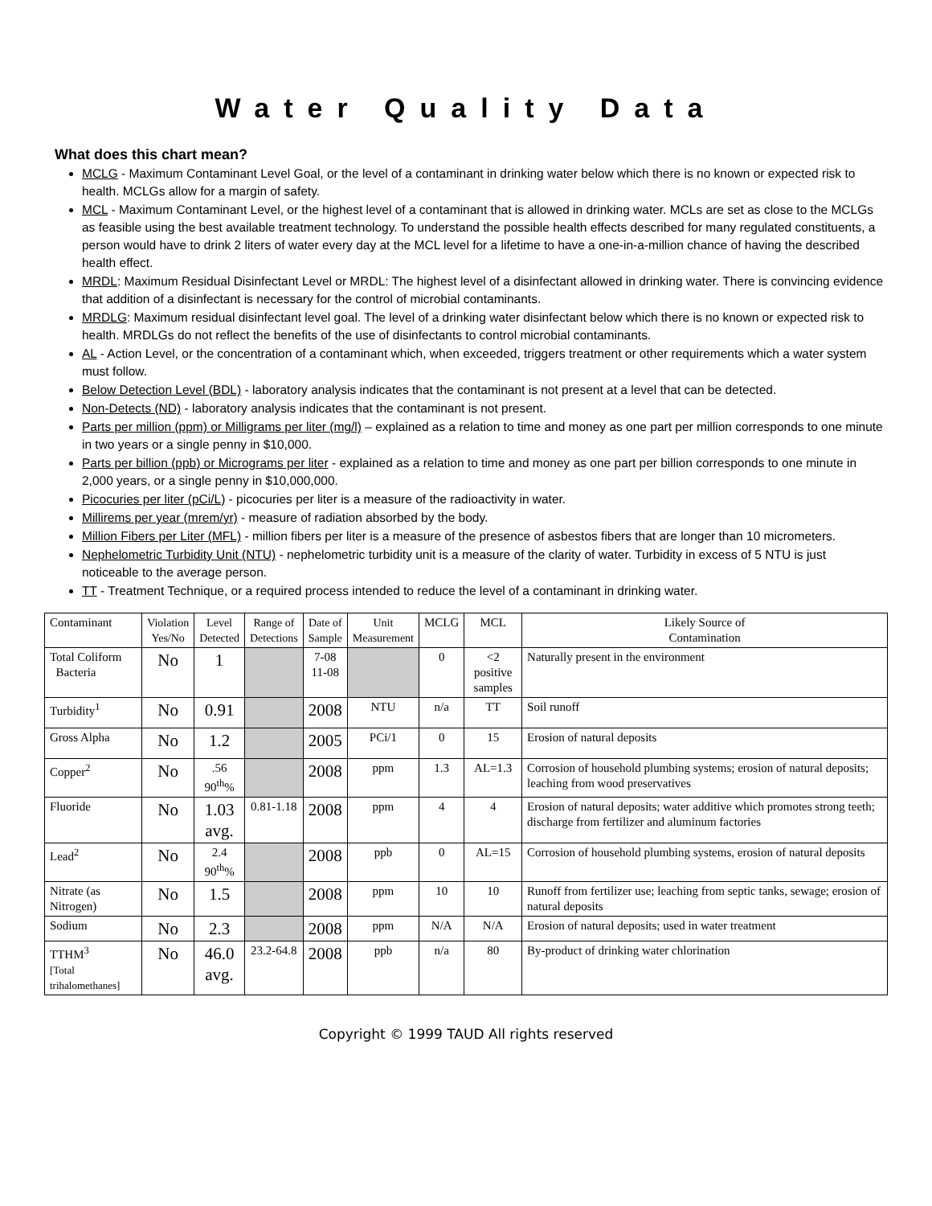Water Quality Data
What does this chart mean?
MCLG - Maximum Contaminant Level Goal, or the level of a contaminant in drinking water below which there is no known or expected risk to health. MCLGs allow for a margin of safety.
MCL - Maximum Contaminant Level, or the highest level of a contaminant that is allowed in drinking water. MCLs are set as close to the MCLGs as feasible using the best available treatment technology. To understand the possible health effects described for many regulated constituents, a person would have to drink 2 liters of water every day at the MCL level for a lifetime to have a one-in-a-million chance of having the described health effect.
MRDL: Maximum Residual Disinfectant Level or MRDL: The highest level of a disinfectant allowed in drinking water. There is convincing evidence that addition of a disinfectant is necessary for the control of microbial contaminants.
MRDLG: Maximum residual disinfectant level goal. The level of a drinking water disinfectant below which there is no known or expected risk to health. MRDLGs do not reflect the benefits of the use of disinfectants to control microbial contaminants.
AL - Action Level, or the concentration of a contaminant which, when exceeded, triggers treatment or other requirements which a water system must follow.
Below Detection Level (BDL) - laboratory analysis indicates that the contaminant is not present at a level that can be detected.
Non-Detects (ND) - laboratory analysis indicates that the contaminant is not present.
Parts per million (ppm) or Milligrams per liter (mg/l) – explained as a relation to time and money as one part per million corresponds to one minute in two years or a single penny in $10,000.
Parts per billion (ppb) or Micrograms per liter - explained as a relation to time and money as one part per billion corresponds to one minute in 2,000 years, or a single penny in $10,000,000.
Picocuries per liter (pCi/L) - picocuries per liter is a measure of the radioactivity in water.
Millirems per year (mrem/yr) - measure of radiation absorbed by the body.
Million Fibers per Liter (MFL) - million fibers per liter is a measure of the presence of asbestos fibers that are longer than 10 micrometers.
Nephelometric Turbidity Unit (NTU) - nephelometric turbidity unit is a measure of the clarity of water. Turbidity in excess of 5 NTU is just noticeable to the average person.
TT - Treatment Technique, or a required process intended to reduce the level of a contaminant in drinking water.
| Contaminant | Violation Yes/No | Level Detected | Range of Detections | Date of Sample | Unit Measurement | MCLG | MCL | Likely Source of Contamination |
| Total Coliform Bacteria | No | 1 | | 7-08 11-08 | | 0 | <2 positive samples | Naturally present in the environment |
| Turbidity<sup>1</sup> | No | 0.91 | | 2008 | NTU | n/a | TT | Soil runoff |
| Gross Alpha | No | 1.2 | | 2005 | PCi/1 | 0 | 15 | Erosion of natural deposits |
| Copper<sup>2</sup> | No | .56 90<sup>th</sup>% | | 2008 | ppm | 1.3 | AL=1.3 | Corrosion of household plumbing systems; erosion of natural deposits; leaching from wood preservatives |
| Fluoride | No | 1.03 avg. | 0.81-1.18 | 2008 | ppm | 4 | 4 | Erosion of natural deposits; water additive which promotes strong teeth; discharge from fertilizer and aluminum factories |
| Lead<sup>2</sup> | No | 2.4 90<sup>th</sup>% | | 2008 | ppb | 0 | AL=15 | Corrosion of household plumbing systems, erosion of natural deposits |
| Nitrate (as Nitrogen) | No | 1.5 | | 2008 | ppm | 10 | 10 | Runoff from fertilizer use; leaching from septic tanks, sewage; erosion of natural deposits |
| Sodium | No | 2.3 | | 2008 | ppm | N/A | N/A | Erosion of natural deposits; used in water treatment |
| TTHM<sup>3</sup> [Total trihalomethanes] | No | 46.0 avg. | 23.2-64.8 | 2008 | ppb | n/a | 80 | By-product of drinking water chlorination |
Copyright © 1999 TAUD All rights reserved